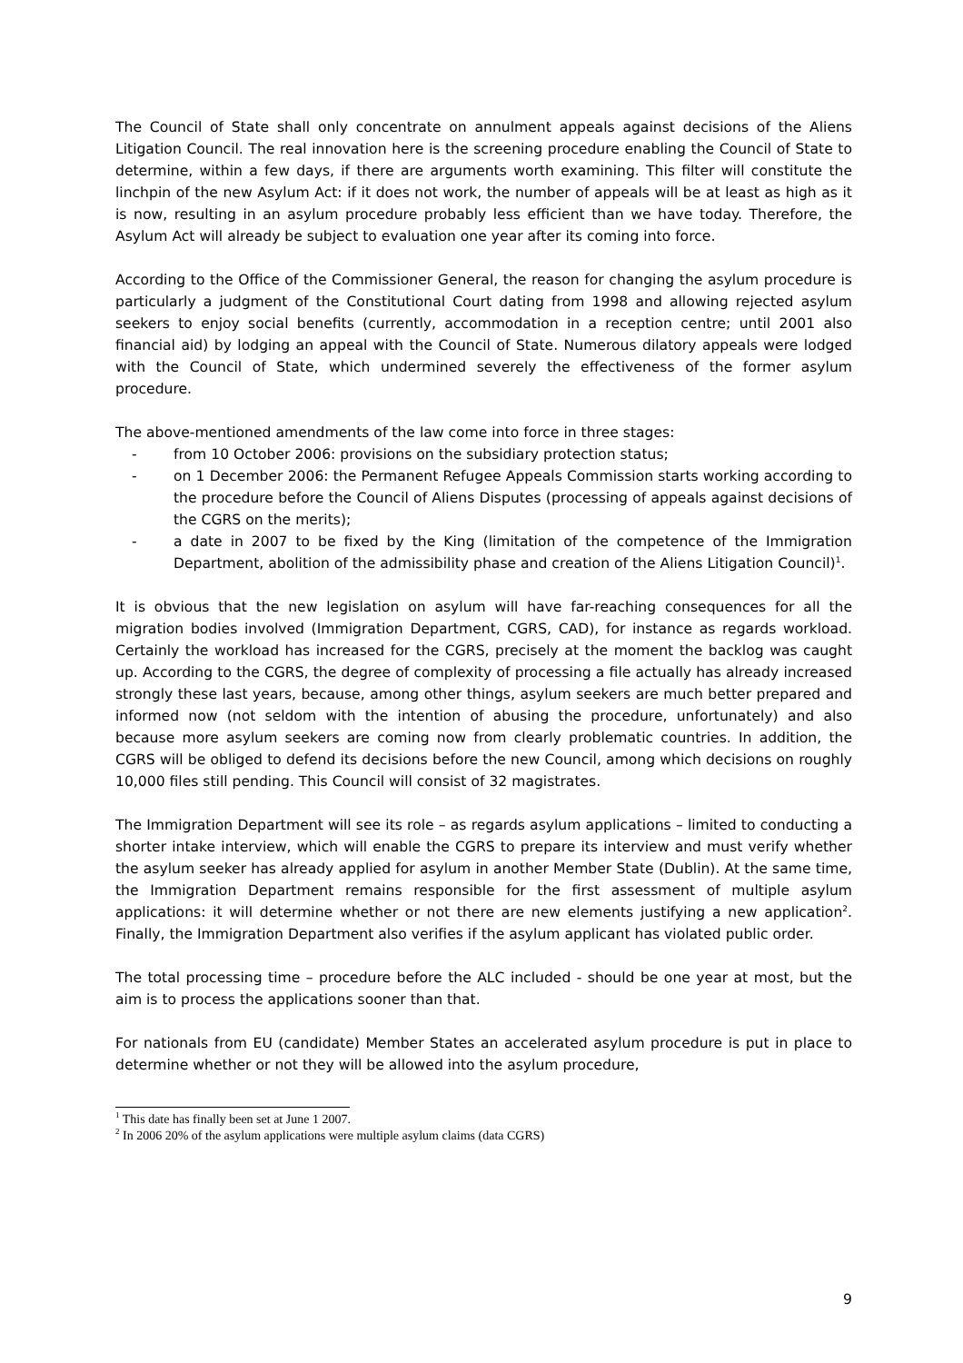The Council of State shall only concentrate on annulment appeals against decisions of the Aliens Litigation Council. The real innovation here is the screening procedure enabling the Council of State to determine, within a few days, if there are arguments worth examining. This filter will constitute the linchpin of the new Asylum Act: if it does not work, the number of appeals will be at least as high as it is now, resulting in an asylum procedure probably less efficient than we have today. Therefore, the Asylum Act will already be subject to evaluation one year after its coming into force.
According to the Office of the Commissioner General, the reason for changing the asylum procedure is particularly a judgment of the Constitutional Court dating from 1998 and allowing rejected asylum seekers to enjoy social benefits (currently, accommodation in a reception centre; until 2001 also financial aid) by lodging an appeal with the Council of State. Numerous dilatory appeals were lodged with the Council of State, which undermined severely the effectiveness of the former asylum procedure.
The above-mentioned amendments of the law come into force in three stages:
- from 10 October 2006: provisions on the subsidiary protection status;
- on 1 December 2006: the Permanent Refugee Appeals Commission starts working according to the procedure before the Council of Aliens Disputes (processing of appeals against decisions of the CGRS on the merits);
- a date in 2007 to be fixed by the King (limitation of the competence of the Immigration Department, abolition of the admissibility phase and creation of the Aliens Litigation Council)<sup>1</sup>.
It is obvious that the new legislation on asylum will have far-reaching consequences for all the migration bodies involved (Immigration Department, CGRS, CAD), for instance as regards workload. Certainly the workload has increased for the CGRS, precisely at the moment the backlog was caught up. According to the CGRS, the degree of complexity of processing a file actually has already increased strongly these last years, because, among other things, asylum seekers are much better prepared and informed now (not seldom with the intention of abusing the procedure, unfortunately) and also because more asylum seekers are coming now from clearly problematic countries. In addition, the CGRS will be obliged to defend its decisions before the new Council, among which decisions on roughly 10,000 files still pending. This Council will consist of 32 magistrates.
The Immigration Department will see its role – as regards asylum applications – limited to conducting a shorter intake interview, which will enable the CGRS to prepare its interview and must verify whether the asylum seeker has already applied for asylum in another Member State (Dublin). At the same time, the Immigration Department remains responsible for the first assessment of multiple asylum applications: it will determine whether or not there are new elements justifying a new application<sup>2</sup>. Finally, the Immigration Department also verifies if the asylum applicant has violated public order.
The total processing time – procedure before the ALC included - should be one year at most, but the aim is to process the applications sooner than that.
For nationals from EU (candidate) Member States an accelerated asylum procedure is put in place to determine whether or not they will be allowed into the asylum procedure,
<sup>1</sup> This date has finally been set at June 1 2007.
<sup>2</sup> In 2006 20% of the asylum applications were multiple asylum claims (data CGRS)
9